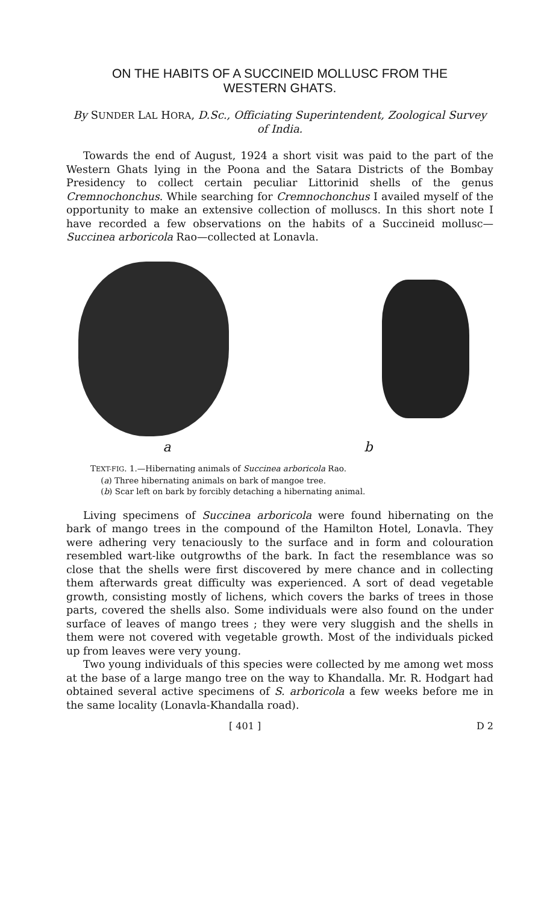ON THE HABITS OF A SUCCINEID MOLLUSC FROM THE
WESTERN GHATS.
By SUNDER LAL HORA, D.Sc., Officiating Superintendent, Zoological Survey of India.
Towards the end of August, 1924 a short visit was paid to the part of the Western Ghats lying in the Poona and the Satara Districts of the Bombay Presidency to collect certain peculiar Littorinid shells of the genus Cremnochonchus. While searching for Cremnochonchus I availed myself of the opportunity to make an extensive collection of molluscs. In this short note I have recorded a few observations on the habits of a Succineid mollusc—Succinea arboricola Rao—collected at Lonavla.
a b
TEXT-FIG. 1.—Hibernating animals of Succinea arboricola Rao.
(a) Three hibernating animals on bark of mangoe tree.
(b) Scar left on bark by forcibly detaching a hibernating animal.
Living specimens of Succinea arboricola were found hibernating on the bark of mango trees in the compound of the Hamilton Hotel, Lonavla. They were adhering very tenaciously to the surface and in form and colouration resembled wart-like outgrowths of the bark. In fact the resemblance was so close that the shells were first discovered by mere chance and in collecting them afterwards great difficulty was experienced. A sort of dead vegetable growth, consisting mostly of lichens, which covers the barks of trees in those parts, covered the shells also. Some individuals were also found on the under surface of leaves of mango trees ; they were very sluggish and the shells in them were not covered with vegetable growth. Most of the individuals picked up from leaves were very young.
Two young individuals of this species were collected by me among wet moss at the base of a large mango tree on the way to Khandalla. Mr. R. Hodgart had obtained several active specimens of S. arboricola a few weeks before me in the same locality (Lonavla-Khandalla road).
[ 401 ] D 2